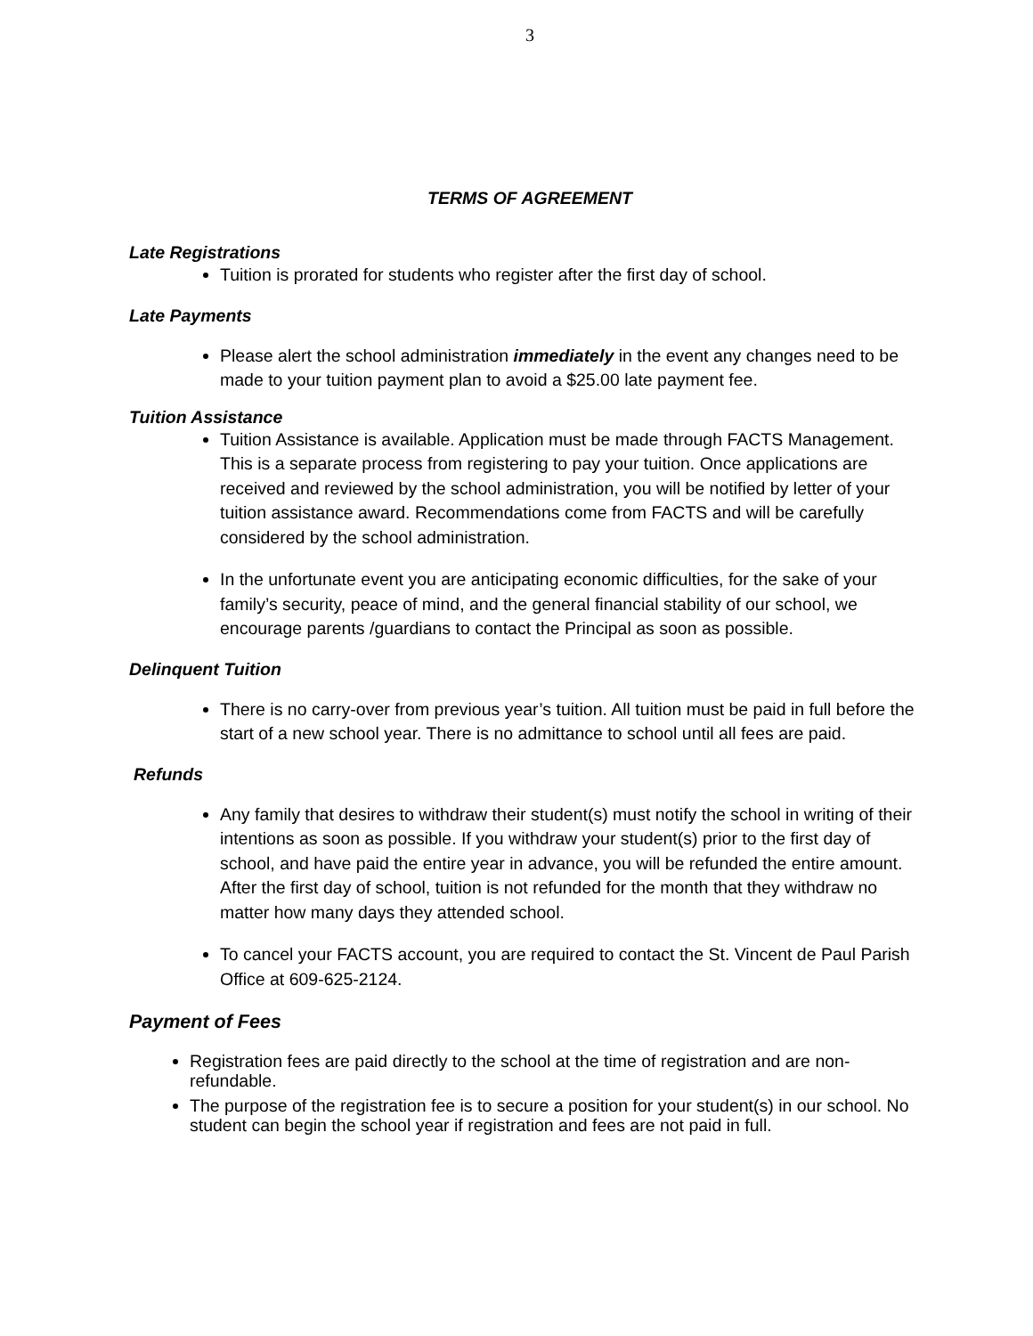3
TERMS OF AGREEMENT
Late Registrations
Tuition is prorated for students who register after the first day of school.
Late Payments
Please alert the school administration immediately in the event any changes need to be made to your tuition payment plan to avoid a $25.00 late payment fee.
Tuition Assistance
Tuition Assistance is available. Application must be made through FACTS Management. This is a separate process from registering to pay your tuition. Once applications are received and reviewed by the school administration, you will be notified by letter of your tuition assistance award. Recommendations come from FACTS and will be carefully considered by the school administration.
In the unfortunate event you are anticipating economic difficulties, for the sake of your family’s security, peace of mind, and the general financial stability of our school, we encourage parents /guardians to contact the Principal as soon as possible.
Delinquent Tuition
There is no carry-over from previous year’s tuition. All tuition must be paid in full before the start of a new school year. There is no admittance to school until all fees are paid.
Refunds
Any family that desires to withdraw their student(s) must notify the school in writing of their intentions as soon as possible. If you withdraw your student(s) prior to the first day of school, and have paid the entire year in advance, you will be refunded the entire amount. After the first day of school, tuition is not refunded for the month that they withdraw no matter how many days they attended school.
To cancel your FACTS account, you are required to contact the St. Vincent de Paul Parish Office at 609-625-2124.
Payment of Fees
Registration fees are paid directly to the school at the time of registration and are non-refundable.
The purpose of the registration fee is to secure a position for your student(s) in our school. No student can begin the school year if registration and fees are not paid in full.